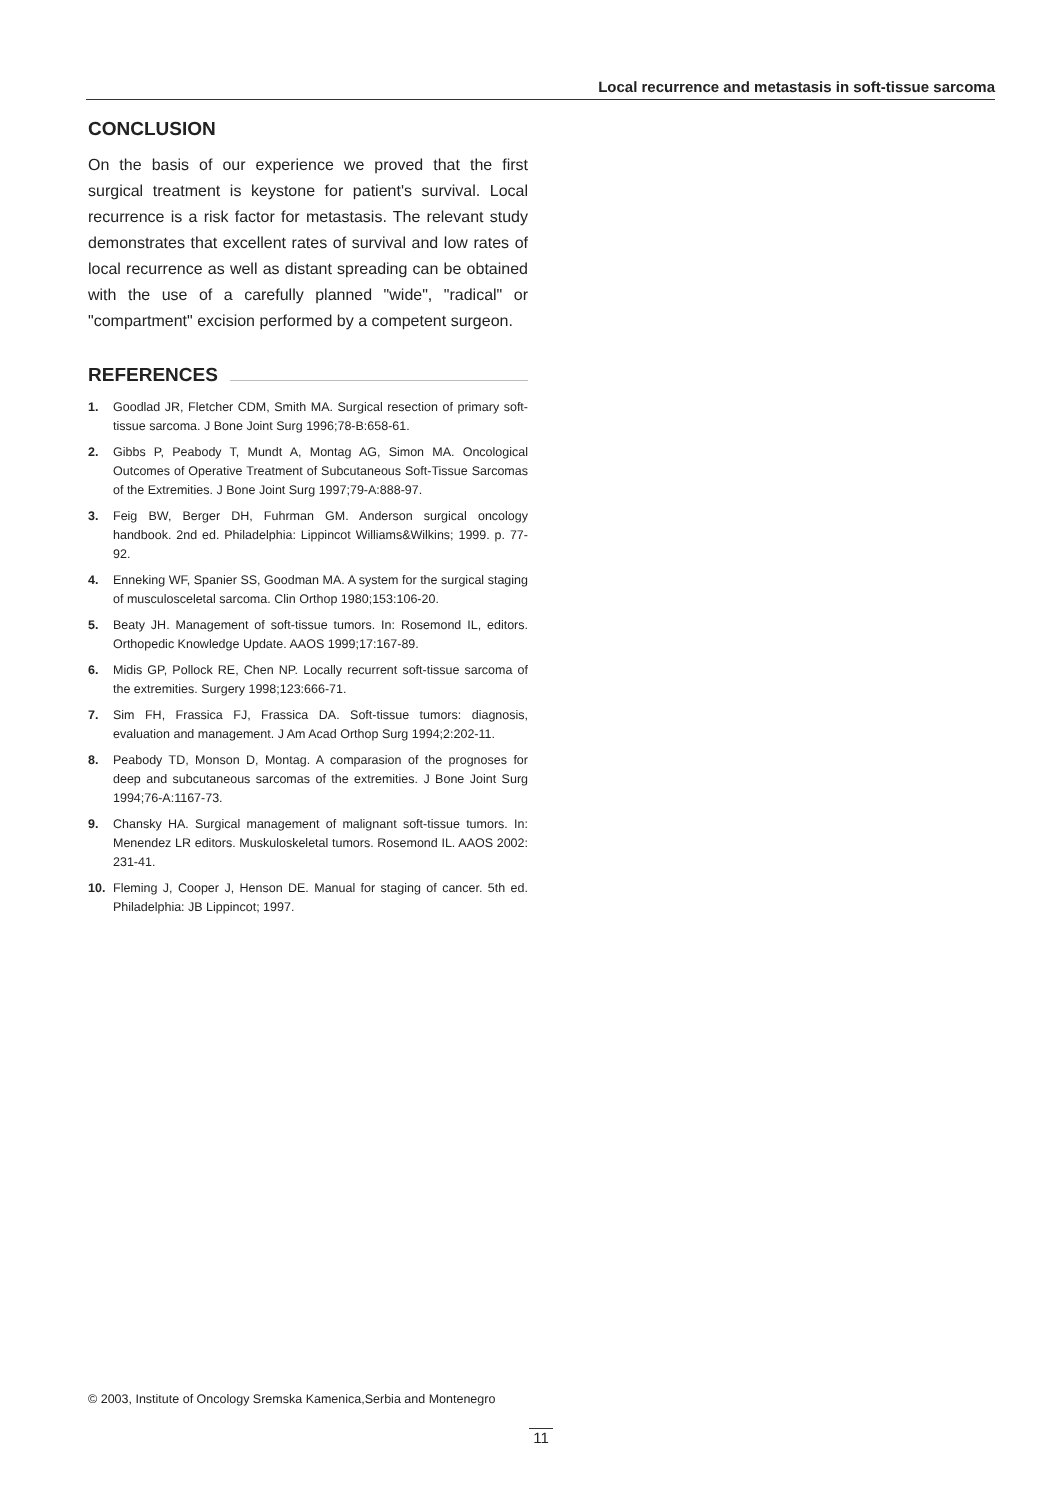Local recurrence and metastasis in soft-tissue sarcoma
CONCLUSION
On the basis of our experience we proved that the first surgical treatment is keystone for patient's survival. Local recurrence is a risk factor for metastasis. The relevant study demonstrates that excellent rates of survival and low rates of local recurrence as well as distant spreading can be obtained with the use of a carefully planned "wide", "radical" or "compartment" excision performed by a competent surgeon.
REFERENCES
1. Goodlad JR, Fletcher CDM, Smith MA. Surgical resection of primary soft-tissue sarcoma. J Bone Joint Surg 1996;78-B:658-61.
2. Gibbs P, Peabody T, Mundt A, Montag AG, Simon MA. Oncological Outcomes of Operative Treatment of Subcutaneous Soft-Tissue Sarcomas of the Extremities. J Bone Joint Surg 1997;79-A:888-97.
3. Feig BW, Berger DH, Fuhrman GM. Anderson surgical oncology handbook. 2nd ed. Philadelphia: Lippincot Williams&Wilkins; 1999. p. 77-92.
4. Enneking WF, Spanier SS, Goodman MA. A system for the surgical staging of musculosceletal sarcoma. Clin Orthop 1980;153:106-20.
5. Beaty JH. Management of soft-tissue tumors. In: Rosemond IL, editors. Orthopedic Knowledge Update. AAOS 1999;17:167-89.
6. Midis GP, Pollock RE, Chen NP. Locally recurrent soft-tissue sarcoma of the extremities. Surgery 1998;123:666-71.
7. Sim FH, Frassica FJ, Frassica DA. Soft-tissue tumors: diagnosis, evaluation and management. J Am Acad Orthop Surg 1994;2:202-11.
8. Peabody TD, Monson D, Montag. A comparasion of the prognoses for deep and subcutaneous sarcomas of the extremities. J Bone Joint Surg 1994;76-A:1167-73.
9. Chansky HA. Surgical management of malignant soft-tissue tumors. In: Menendez LR editors. Muskuloskeletal tumors. Rosemond IL. AAOS 2002: 231-41.
10. Fleming J, Cooper J, Henson DE. Manual for staging of cancer. 5th ed. Philadelphia: JB Lippincot; 1997.
© 2003, Institute of Oncology Sremska Kamenica,Serbia and Montenegro
11